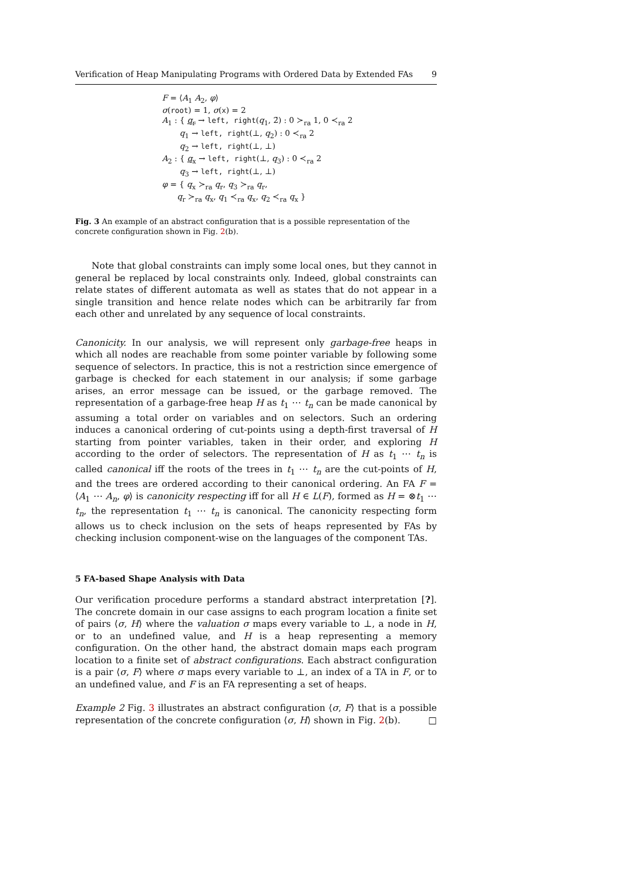Verification of Heap Manipulating Programs with Ordered Data by Extended FAs 9
F = ⟨A<sub>1</sub> A<sub>2</sub>, φ⟩
σ(root) = 1, σ(x) = 2
A<sub>1</sub> : { q<sub>r</sub> → left, right(q<sub>1</sub>, 2̄) : 0 ≻<sub>ra</sub> 1, 0 ≺<sub>ra</sub> 2
q<sub>1</sub> → left, right(⊥, q<sub>2</sub>) : 0 ≺<sub>ra</sub> 2
q<sub>2</sub> → left, right(⊥, ⊥)
A<sub>2</sub> : { q<sub>x</sub> → left, right(⊥, q<sub>3</sub>) : 0 ≺<sub>ra</sub> 2
q<sub>3</sub> → left, right(⊥, ⊥)
φ = { q<sub>x</sub> ≻<sub>ra</sub> q<sub>r</sub>, q<sub>3</sub> ≻<sub>ra</sub> q<sub>r</sub>,
q<sub>r</sub> ≻<sub>ra</sub> q<sub>x</sub>, q<sub>1</sub> ≺<sub>ra</sub> q<sub>x</sub>, q<sub>2</sub> ≺<sub>ra</sub> q<sub>x</sub> }
Fig. 3 An example of an abstract configuration that is a possible representation of the concrete configuration shown in Fig. 2(b).
Note that global constraints can imply some local ones, but they cannot in general be replaced by local constraints only. Indeed, global constraints can relate states of different automata as well as states that do not appear in a single transition and hence relate nodes which can be arbitrarily far from each other and unrelated by any sequence of local constraints.
Canonicity. In our analysis, we will represent only garbage-free heaps in which all nodes are reachable from some pointer variable by following some sequence of selectors. In practice, this is not a restriction since emergence of garbage is checked for each statement in our analysis; if some garbage arises, an error message can be issued, or the garbage removed. The representation of a garbage-free heap H as t<sub>1</sub> ⋯ t<sub>n</sub> can be made canonical by assuming a total order on variables and on selectors. Such an ordering induces a canonical ordering of cut-points using a depth-first traversal of H starting from pointer variables, taken in their order, and exploring H according to the order of selectors. The representation of H as t<sub>1</sub> ⋯ t<sub>n</sub> is called canonical iff the roots of the trees in t<sub>1</sub> ⋯ t<sub>n</sub> are the cut-points of H, and the trees are ordered according to their canonical ordering. An FA F = ⟨A<sub>1</sub> ⋯ A<sub>n</sub>, φ⟩ is canonicity respecting iff for all H ∈ L(F), formed as H = ⊗t<sub>1</sub> ⋯ t<sub>n</sub>, the representation t<sub>1</sub> ⋯ t<sub>n</sub> is canonical. The canonicity respecting form allows us to check inclusion on the sets of heaps represented by FAs by checking inclusion component-wise on the languages of the component TAs.
5 FA-based Shape Analysis with Data
Our verification procedure performs a standard abstract interpretation [?]. The concrete domain in our case assigns to each program location a finite set of pairs ⟨σ, H⟩ where the valuation σ maps every variable to ⊥, a node in H, or to an undefined value, and H is a heap representing a memory configuration. On the other hand, the abstract domain maps each program location to a finite set of abstract configurations. Each abstract configuration is a pair ⟨σ, F⟩ where σ maps every variable to ⊥, an index of a TA in F, or to an undefined value, and F is an FA representing a set of heaps.
Example 2 Fig. 3 illustrates an abstract configuration ⟨σ, F⟩ that is a possible representation of the concrete configuration ⟨σ, H⟩ shown in Fig. 2(b). □